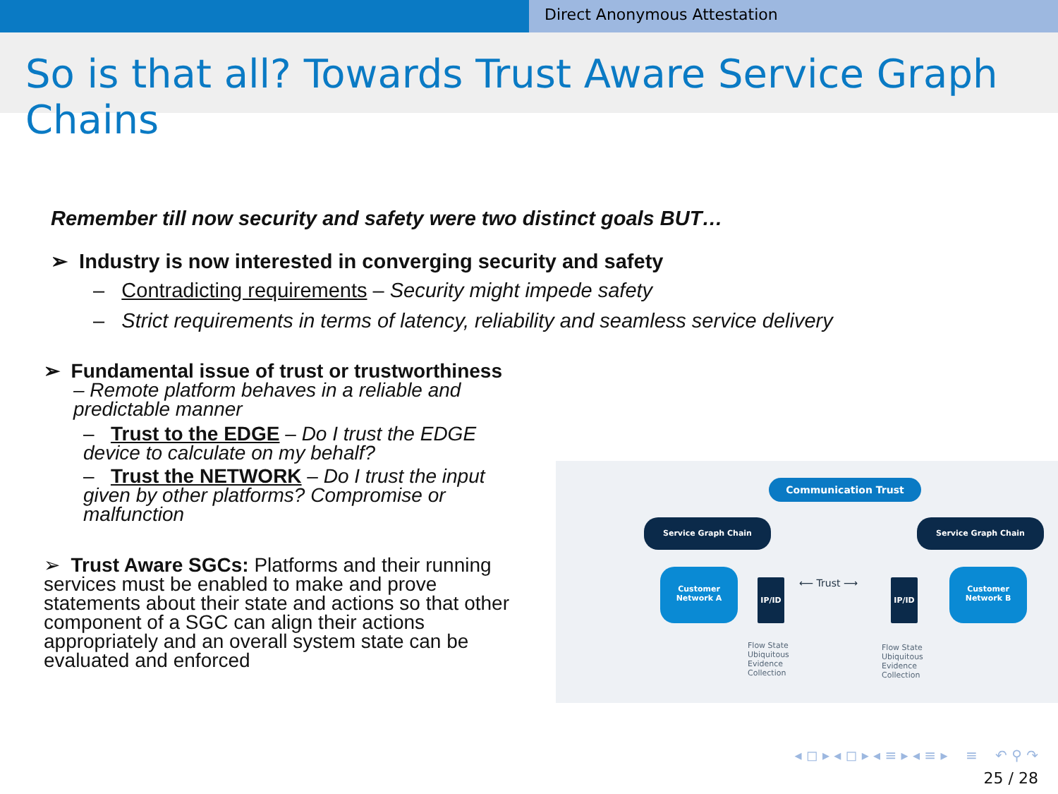Direct Anonymous Attestation
So is that all? Towards Trust Aware Service Graph Chains
Remember till now security and safety were two distinct goals BUT…
➢ Industry is now interested in converging security and safety
– Contradicting requirements – Security might impede safety
– Strict requirements in terms of latency, reliability and seamless service delivery
➢ Fundamental issue of trust or trustworthiness
– Remote platform behaves in a reliable and
predictable manner
– Trust to the EDGE – Do I trust the EDGE device to calculate on my behalf?
– Trust the NETWORK – Do I trust the input given by other platforms? Compromise or malfunction
➢ Trust Aware SGCs: Platforms and their running services must be enabled to make and prove statements about their state and actions so that other component of a SGC can align their actions appropriately and an overall system state can be evaluated and enforced
Communication Trust
Service Graph Chain Service Graph Chain
Customer Network A
Customer Network B
IP/ID IP/ID
⟵ Trust ⟶
Flow State Ubiquitous Evidence Collection
Flow State Ubiquitous Evidence Collection
◂ ◻ ▸ ◂ ◻ ▸ ◂ ≡ ▸ ◂ ≡ ▸ ≡ ↶ ⚲ ↷
25 / 28